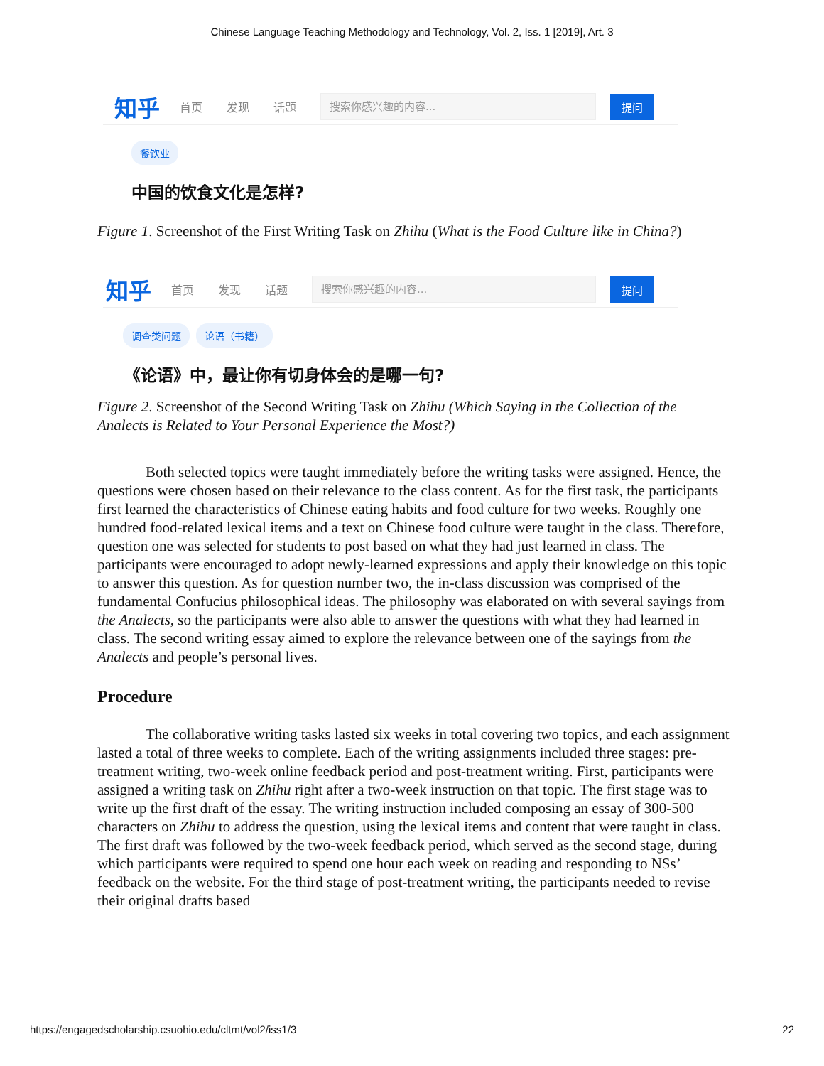Chinese Language Teaching Methodology and Technology, Vol. 2, Iss. 1 [2019], Art. 3
知乎 首页 发现 话题 搜索你感兴趣的内容... 提问
餐饮业
中国的饮食文化是怎样?
Figure 1. Screenshot of the First Writing Task on Zhihu (What is the Food Culture like in China?)
知乎 首页 发现 话题 搜索你感兴趣的内容... 提问
调查类问题 论语（书籍）
《论语》中，最让你有切身体会的是哪一句?
Figure 2. Screenshot of the Second Writing Task on Zhihu (Which Saying in the Collection of the Analects is Related to Your Personal Experience the Most?)
Both selected topics were taught immediately before the writing tasks were assigned. Hence, the questions were chosen based on their relevance to the class content. As for the first task, the participants first learned the characteristics of Chinese eating habits and food culture for two weeks. Roughly one hundred food-related lexical items and a text on Chinese food culture were taught in the class. Therefore, question one was selected for students to post based on what they had just learned in class. The participants were encouraged to adopt newly-learned expressions and apply their knowledge on this topic to answer this question. As for question number two, the in-class discussion was comprised of the fundamental Confucius philosophical ideas. The philosophy was elaborated on with several sayings from the Analects, so the participants were also able to answer the questions with what they had learned in class. The second writing essay aimed to explore the relevance between one of the sayings from the Analects and people’s personal lives.
Procedure
The collaborative writing tasks lasted six weeks in total covering two topics, and each assignment lasted a total of three weeks to complete. Each of the writing assignments included three stages: pre-treatment writing, two-week online feedback period and post-treatment writing. First, participants were assigned a writing task on Zhihu right after a two-week instruction on that topic. The first stage was to write up the first draft of the essay. The writing instruction included composing an essay of 300-500 characters on Zhihu to address the question, using the lexical items and content that were taught in class. The first draft was followed by the two-week feedback period, which served as the second stage, during which participants were required to spend one hour each week on reading and responding to NSs’ feedback on the website. For the third stage of post-treatment writing, the participants needed to revise their original drafts based
https://engagedscholarship.csuohio.edu/cltmt/vol2/iss1/3 22